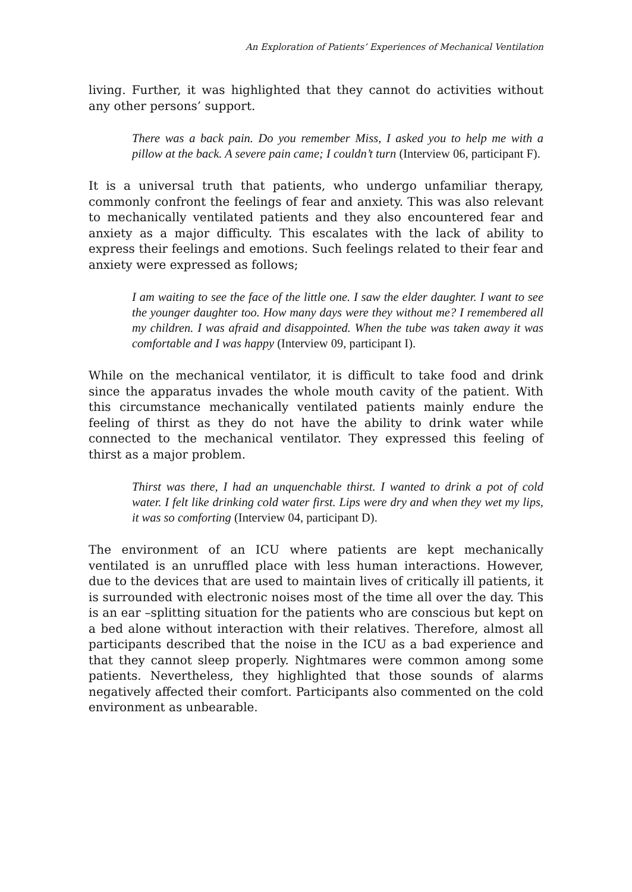An Exploration of Patients’ Experiences of Mechanical Ventilation
living. Further, it was highlighted that they cannot do activities without any other persons’ support.
There was a back pain. Do you remember Miss, I asked you to help me with a pillow at the back. A severe pain came; I couldn’t turn (Interview 06, participant F).
It is a universal truth that patients, who undergo unfamiliar therapy, commonly confront the feelings of fear and anxiety. This was also relevant to mechanically ventilated patients and they also encountered fear and anxiety as a major difficulty. This escalates with the lack of ability to express their feelings and emotions. Such feelings related to their fear and anxiety were expressed as follows;
I am waiting to see the face of the little one. I saw the elder daughter. I want to see the younger daughter too. How many days were they without me? I remembered all my children. I was afraid and disappointed. When the tube was taken away it was comfortable and I was happy (Interview 09, participant I).
While on the mechanical ventilator, it is difficult to take food and drink since the apparatus invades the whole mouth cavity of the patient. With this circumstance mechanically ventilated patients mainly endure the feeling of thirst as they do not have the ability to drink water while connected to the mechanical ventilator. They expressed this feeling of thirst as a major problem.
Thirst was there, I had an unquenchable thirst. I wanted to drink a pot of cold water. I felt like drinking cold water first. Lips were dry and when they wet my lips, it was so comforting (Interview 04, participant D).
The environment of an ICU where patients are kept mechanically ventilated is an unruffled place with less human interactions. However, due to the devices that are used to maintain lives of critically ill patients, it is surrounded with electronic noises most of the time all over the day. This is an ear –splitting situation for the patients who are conscious but kept on a bed alone without interaction with their relatives. Therefore, almost all participants described that the noise in the ICU as a bad experience and that they cannot sleep properly. Nightmares were common among some patients. Nevertheless, they highlighted that those sounds of alarms negatively affected their comfort. Participants also commented on the cold environment as unbearable.